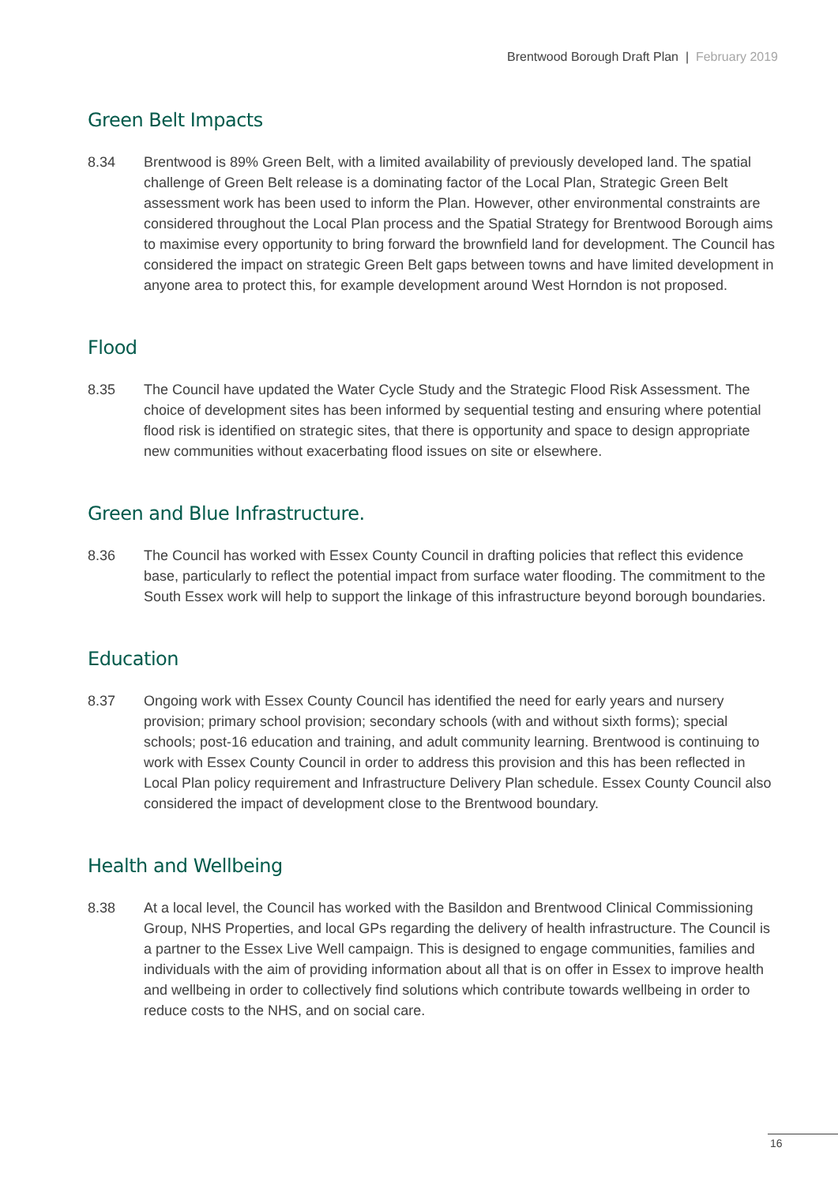Brentwood Borough Draft Plan | February 2019
Green Belt Impacts
8.34 Brentwood is 89% Green Belt, with a limited availability of previously developed land. The spatial challenge of Green Belt release is a dominating factor of the Local Plan, Strategic Green Belt assessment work has been used to inform the Plan. However, other environmental constraints are considered throughout the Local Plan process and the Spatial Strategy for Brentwood Borough aims to maximise every opportunity to bring forward the brownfield land for development. The Council has considered the impact on strategic Green Belt gaps between towns and have limited development in anyone area to protect this, for example development around West Horndon is not proposed.
Flood
8.35 The Council have updated the Water Cycle Study and the Strategic Flood Risk Assessment. The choice of development sites has been informed by sequential testing and ensuring where potential flood risk is identified on strategic sites, that there is opportunity and space to design appropriate new communities without exacerbating flood issues on site or elsewhere.
Green and Blue Infrastructure.
8.36 The Council has worked with Essex County Council in drafting policies that reflect this evidence base, particularly to reflect the potential impact from surface water flooding. The commitment to the South Essex work will help to support the linkage of this infrastructure beyond borough boundaries.
Education
8.37 Ongoing work with Essex County Council has identified the need for early years and nursery provision; primary school provision; secondary schools (with and without sixth forms); special schools; post-16 education and training, and adult community learning. Brentwood is continuing to work with Essex County Council in order to address this provision and this has been reflected in Local Plan policy requirement and Infrastructure Delivery Plan schedule. Essex County Council also considered the impact of development close to the Brentwood boundary.
Health and Wellbeing
8.38 At a local level, the Council has worked with the Basildon and Brentwood Clinical Commissioning Group, NHS Properties, and local GPs regarding the delivery of health infrastructure. The Council is a partner to the Essex Live Well campaign. This is designed to engage communities, families and individuals with the aim of providing information about all that is on offer in Essex to improve health and wellbeing in order to collectively find solutions which contribute towards wellbeing in order to reduce costs to the NHS, and on social care.
16